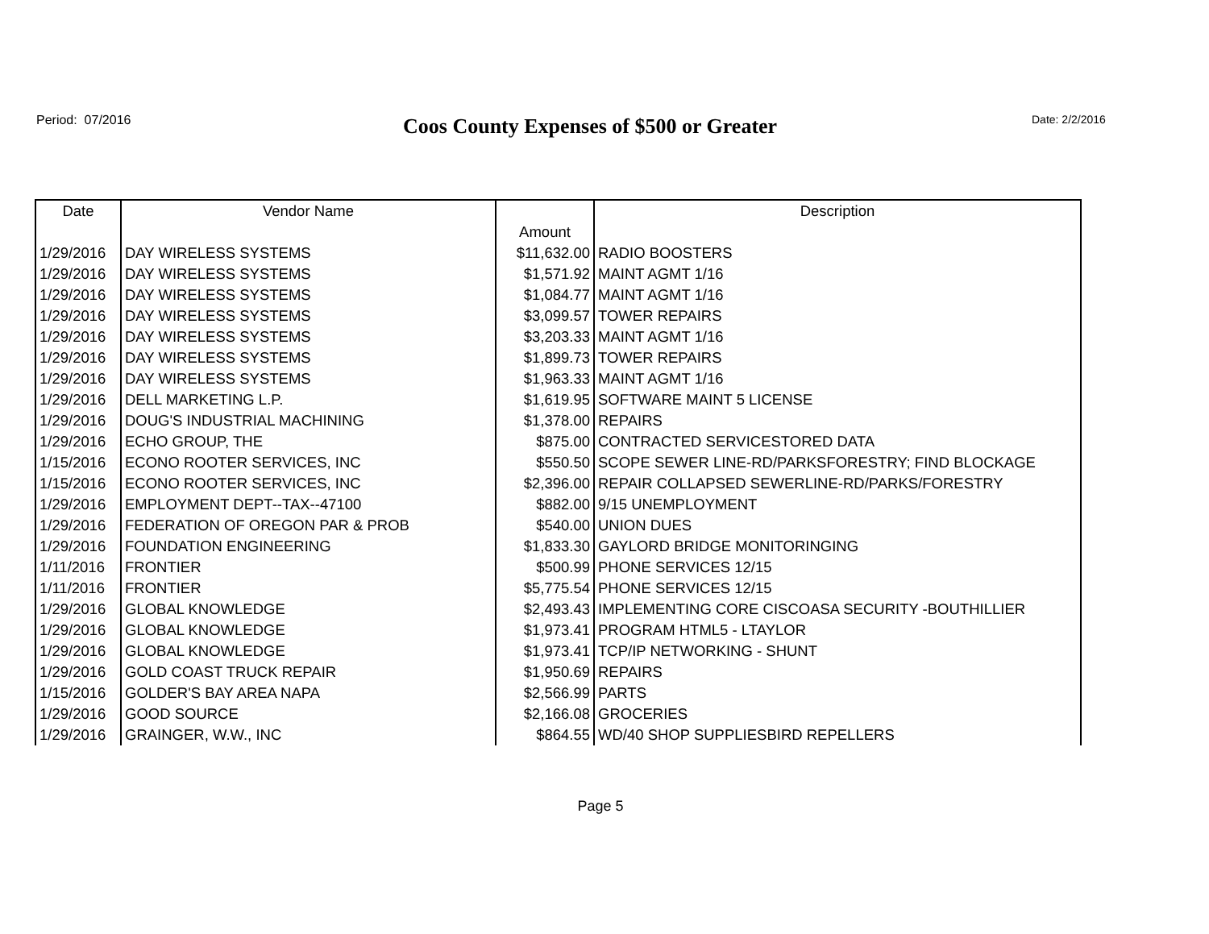Period: 07/2016
Coos County Expenses of $500 or Greater
Date: 2/2/2016
| Date | Vendor Name | | Description |
| --- | --- | --- | --- |
| | | Amount | |
| 1/29/2016 | DAY WIRELESS SYSTEMS | $11,632.00 | RADIO BOOSTERS |
| 1/29/2016 | DAY WIRELESS SYSTEMS | $1,571.92 | MAINT AGMT 1/16 |
| 1/29/2016 | DAY WIRELESS SYSTEMS | $1,084.77 | MAINT AGMT 1/16 |
| 1/29/2016 | DAY WIRELESS SYSTEMS | $3,099.57 | TOWER REPAIRS |
| 1/29/2016 | DAY WIRELESS SYSTEMS | $3,203.33 | MAINT AGMT 1/16 |
| 1/29/2016 | DAY WIRELESS SYSTEMS | $1,899.73 | TOWER REPAIRS |
| 1/29/2016 | DAY WIRELESS SYSTEMS | $1,963.33 | MAINT AGMT 1/16 |
| 1/29/2016 | DELL MARKETING L.P. | $1,619.95 | SOFTWARE MAINT 5 LICENSE |
| 1/29/2016 | DOUG'S INDUSTRIAL MACHINING | $1,378.00 | REPAIRS |
| 1/29/2016 | ECHO GROUP, THE | $875.00 | CONTRACTED SERVICESTORED DATA |
| 1/15/2016 | ECONO ROOTER SERVICES, INC | $550.50 | SCOPE SEWER LINE-RD/PARKSFORESTRY; FIND BLOCKAGE |
| 1/15/2016 | ECONO ROOTER SERVICES, INC | $2,396.00 | REPAIR COLLAPSED SEWERLINE-RD/PARKS/FORESTRY |
| 1/29/2016 | EMPLOYMENT DEPT--TAX--47100 | $882.00 | 9/15 UNEMPLOYMENT |
| 1/29/2016 | FEDERATION OF OREGON PAR & PROB | $540.00 | UNION DUES |
| 1/29/2016 | FOUNDATION ENGINEERING | $1,833.30 | GAYLORD BRIDGE MONITORINGING |
| 1/11/2016 | FRONTIER | $500.99 | PHONE SERVICES 12/15 |
| 1/11/2016 | FRONTIER | $5,775.54 | PHONE SERVICES 12/15 |
| 1/29/2016 | GLOBAL KNOWLEDGE | $2,493.43 | IMPLEMENTING CORE CISCOASA SECURITY -BOUTHILLIER |
| 1/29/2016 | GLOBAL KNOWLEDGE | $1,973.41 | PROGRAM HTML5 - LTAYLOR |
| 1/29/2016 | GLOBAL KNOWLEDGE | $1,973.41 | TCP/IP NETWORKING - SHUNT |
| 1/29/2016 | GOLD COAST TRUCK REPAIR | $1,950.69 | REPAIRS |
| 1/15/2016 | GOLDER'S BAY AREA NAPA | $2,566.99 | PARTS |
| 1/29/2016 | GOOD SOURCE | $2,166.08 | GROCERIES |
| 1/29/2016 | GRAINGER, W.W., INC | $864.55 | WD/40 SHOP SUPPLIESBIRD REPELLERS |
Page 5